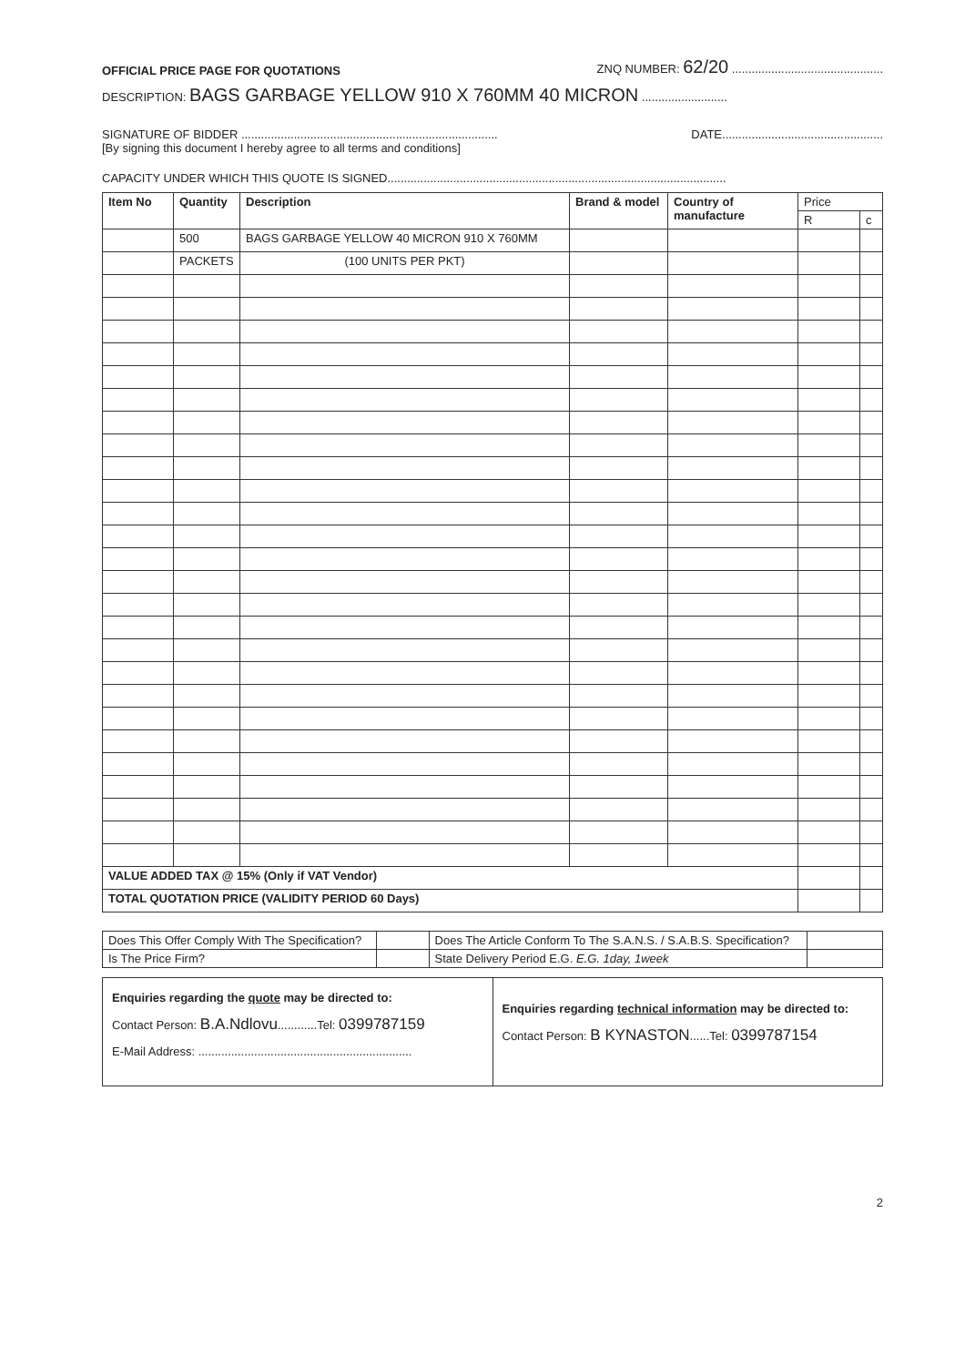OFFICIAL PRICE PAGE FOR QUOTATIONS ZNQ NUMBER: 62/20 ..............................................
DESCRIPTION: BAGS GARBAGE YELLOW 910 X 760MM 40 MICRON ..........................
SIGNATURE OF BIDDER .............................................................................. DATE.................................................
[By signing this document I hereby agree to all terms and conditions]
CAPACITY UNDER WHICH THIS QUOTE IS SIGNED.......................................................................................................
| Item No | Quantity | Description | Brand & model | Country of manufacture | Price | |
| --- | --- | --- | --- | --- | --- | --- |
| | | | | | R | c |
| | 500 | BAGS GARBAGE YELLOW 40 MICRON 910 X 760MM | | | | |
| | PACKETS | (100 UNITS PER PKT) | | | | |
| VALUE ADDED TAX @ 15% (Only if VAT Vendor) | | | | | | |
| TOTAL QUOTATION PRICE (VALIDITY PERIOD 60 Days) | | | | | | |
| Does This Offer Comply With The Specification? | | Does The Article Conform To The S.A.N.S. / S.A.B.S. Specification? | |
| Is The Price Firm? | | State Delivery Period E.G. E.G. 1day, 1week | |
| Enquiries regarding the quote may be directed to: Contact Person: B.A.Ndlovu ............Tel: 0399787159 E-Mail Address: ................................................................. | Enquiries regarding technical information may be directed to: Contact Person: B KYNASTON ......Tel: 0399787154 |
2